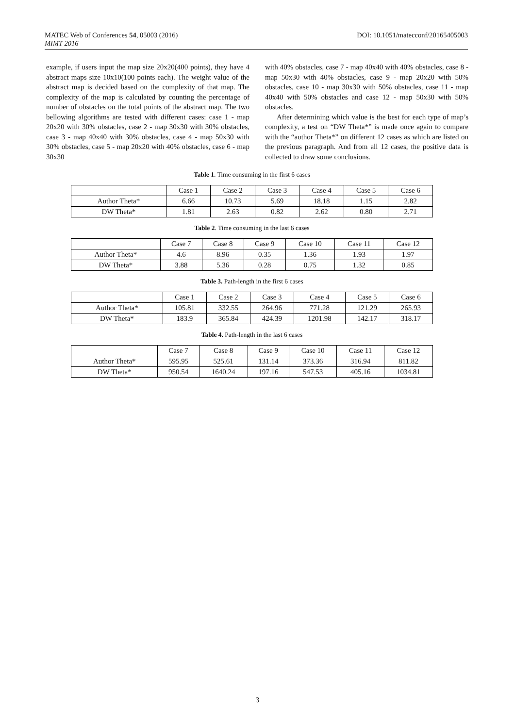DOI: 10.1051/matecconf/20165405003 MATEC Web of Conferences 54, 05003 (2016)
MIMT 2016
example, if users input the map size 20x20(400 points), they have 4 abstract maps size 10x10(100 points each). The weight value of the abstract map is decided based on the complexity of that map. The complexity of the map is calculated by counting the percentage of number of obstacles on the total points of the abstract map. The two bellowing algorithms are tested with different cases: case 1 - map 20x20 with 30% obstacles, case 2 - map 30x30 with 30% obstacles, case 3 - map 40x40 with 30% obstacles, case 4 - map 50x30 with 30% obstacles, case 5 - map 20x20 with 40% obstacles, case 6 - map 30x30
with 40% obstacles, case 7 - map 40x40 with 40% obstacles, case 8 - map 50x30 with 40% obstacles, case 9 - map 20x20 with 50% obstacles, case 10 - map 30x30 with 50% obstacles, case 11 - map 40x40 with 50% obstacles and case 12 - map 50x30 with 50% obstacles.
After determining which value is the best for each type of map’s complexity, a test on “DW Theta*” is made once again to compare with the “author Theta*” on different 12 cases as which are listed on the previous paragraph. And from all 12 cases, the positive data is collected to draw some conclusions.
Table 1. Time consuming in the first 6 cases
| | Case 1 | Case 2 | Case 3 | Case 4 | Case 5 | Case 6 |
| --- | --- | --- | --- | --- | --- | --- |
| Author Theta* | 6.66 | 10.73 | 5.69 | 18.18 | 1.15 | 2.82 |
| DW Theta* | 1.81 | 2.63 | 0.82 | 2.62 | 0.80 | 2.71 |
Table 2. Time consuming in the last 6 cases
| | Case 7 | Case 8 | Case 9 | Case 10 | Case 11 | Case 12 |
| --- | --- | --- | --- | --- | --- | --- |
| Author Theta* | 4.6 | 8.96 | 0.35 | 1.36 | 1.93 | 1.97 |
| DW Theta* | 3.88 | 5.36 | 0.28 | 0.75 | 1.32 | 0.85 |
Table 3. Path-length in the first 6 cases
| | Case 1 | Case 2 | Case 3 | Case 4 | Case 5 | Case 6 |
| --- | --- | --- | --- | --- | --- | --- |
| Author Theta* | 105.81 | 332.55 | 264.96 | 771.28 | 121.29 | 265.93 |
| DW Theta* | 183.9 | 365.84 | 424.39 | 1201.98 | 142.17 | 318.17 |
Table 4. Path-length in the last 6 cases
| | Case 7 | Case 8 | Case 9 | Case 10 | Case 11 | Case 12 |
| --- | --- | --- | --- | --- | --- | --- |
| Author Theta* | 595.95 | 525.61 | 131.14 | 373.36 | 316.94 | 811.82 |
| DW Theta* | 950.54 | 1640.24 | 197.16 | 547.53 | 405.16 | 1034.81 |
3